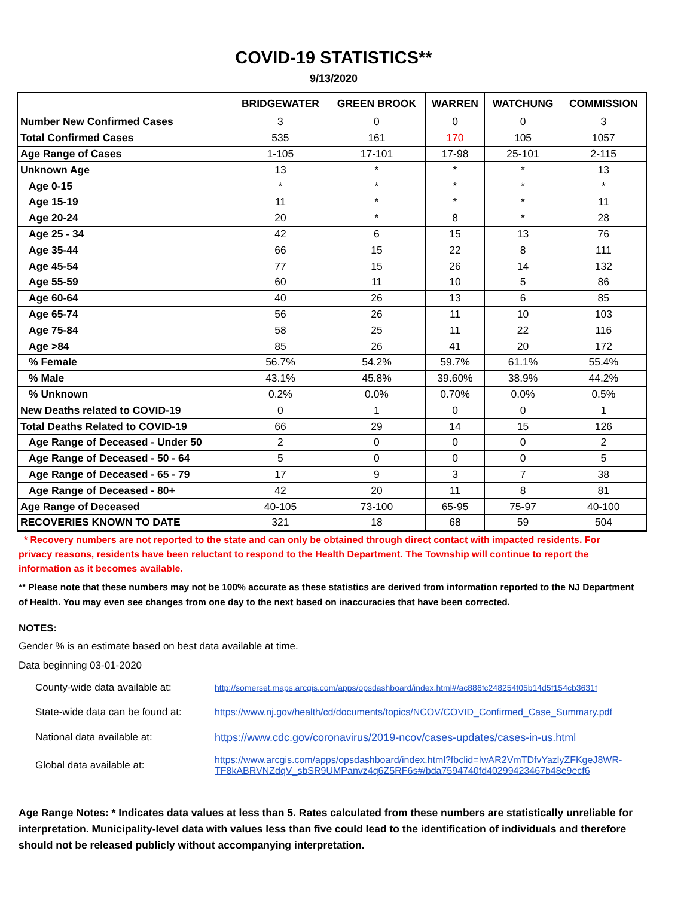COVID-19 STATISTICS**
9/13/2020
| | BRIDGEWATER | GREEN BROOK | WARREN | WATCHUNG | COMMISSION |
| --- | --- | --- | --- | --- | --- |
| Number New Confirmed Cases | 3 | 0 | 0 | 0 | 3 |
| Total Confirmed Cases | 535 | 161 | 170 | 105 | 1057 |
| Age Range of Cases | 1-105 | 17-101 | 17-98 | 25-101 | 2-115 |
| Unknown Age | 13 | * | * | * | 13 |
| Age 0-15 | * | * | * | * | * |
| Age 15-19 | 11 | * | * | * | 11 |
| Age 20-24 | 20 | * | 8 | * | 28 |
| Age 25 - 34 | 42 | 6 | 15 | 13 | 76 |
| Age 35-44 | 66 | 15 | 22 | 8 | 111 |
| Age 45-54 | 77 | 15 | 26 | 14 | 132 |
| Age 55-59 | 60 | 11 | 10 | 5 | 86 |
| Age 60-64 | 40 | 26 | 13 | 6 | 85 |
| Age 65-74 | 56 | 26 | 11 | 10 | 103 |
| Age 75-84 | 58 | 25 | 11 | 22 | 116 |
| Age >84 | 85 | 26 | 41 | 20 | 172 |
| % Female | 56.7% | 54.2% | 59.7% | 61.1% | 55.4% |
| % Male | 43.1% | 45.8% | 39.60% | 38.9% | 44.2% |
| % Unknown | 0.2% | 0.0% | 0.70% | 0.0% | 0.5% |
| New Deaths related to COVID-19 | 0 | 1 | 0 | 0 | 1 |
| Total Deaths Related to COVID-19 | 66 | 29 | 14 | 15 | 126 |
| Age Range of Deceased - Under 50 | 2 | 0 | 0 | 0 | 2 |
| Age Range of Deceased - 50 - 64 | 5 | 0 | 0 | 0 | 5 |
| Age Range of Deceased - 65 - 79 | 17 | 9 | 3 | 7 | 38 |
| Age Range of Deceased - 80+ | 42 | 20 | 11 | 8 | 81 |
| Age Range of Deceased | 40-105 | 73-100 | 65-95 | 75-97 | 40-100 |
| RECOVERIES KNOWN TO DATE | 321 | 18 | 68 | 59 | 504 |
* Recovery numbers are not reported to the state and can only be obtained through direct contact with impacted residents. For privacy reasons, residents have been reluctant to respond to the Health Department. The Township will continue to report the information as it becomes available.
** Please note that these numbers may not be 100% accurate as these statistics are derived from information reported to the NJ Department of Health. You may even see changes from one day to the next based on inaccuracies that have been corrected.
NOTES:
Gender % is an estimate based on best data available at time.
Data beginning 03-01-2020
| County-wide data available at: | http://somerset.maps.arcgis.com/apps/opsdashboard/index.html#/ac886fc248254f05b14d5f154cb3631f |
| State-wide data can be found at: | https://www.nj.gov/health/cd/documents/topics/NCOV/COVID_Confirmed_Case_Summary.pdf |
| National data available at: | https://www.cdc.gov/coronavirus/2019-ncov/cases-updates/cases-in-us.html |
| Global data available at: | https://www.arcgis.com/apps/opsdashboard/index.html?fbclid=IwAR2VmTDfvYazlyZFKgeJ8WR-TF8kABRVNZdqV_sbSR9UMPanvz4q6Z5RF6s#/bda7594740fd40299423467b48e9ecf6 |
Age Range Notes: * Indicates data values at less than 5. Rates calculated from these numbers are statistically unreliable for interpretation. Municipality-level data with values less than five could lead to the identification of individuals and therefore should not be released publicly without accompanying interpretation.